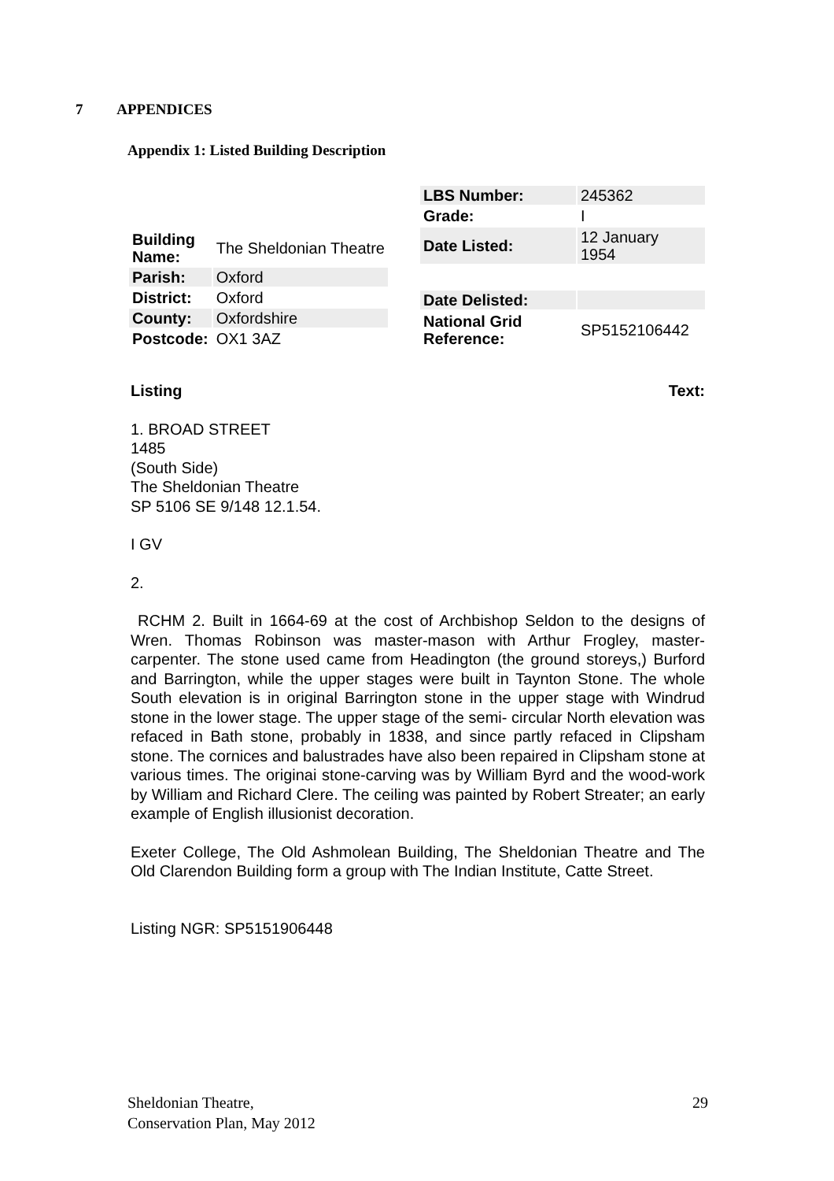7 APPENDICES
Appendix 1: Listed Building Description
| Building Name: | The Sheldonian Theatre |
| Parish: | Oxford |
| District: | Oxford |
| County: | Oxfordshire |
| Postcode: | OX1 3AZ |
| LBS Number: | 245362 |
| Grade: | I |
| Date Listed: | 12 January 1954 |
| Date Delisted: | |
| National Grid Reference: | SP5152106442 |
Listing Text:
1. BROAD STREET
1485
(South Side)
The Sheldonian Theatre
SP 5106 SE 9/148 12.1.54.
I GV
2.
RCHM 2. Built in 1664-69 at the cost of Archbishop Seldon to the designs of Wren. Thomas Robinson was master-mason with Arthur Frogley, master-carpenter. The stone used came from Headington (the ground storeys,) Burford and Barrington, while the upper stages were built in Taynton Stone. The whole South elevation is in original Barrington stone in the upper stage with Windrud stone in the lower stage. The upper stage of the semi- circular North elevation was refaced in Bath stone, probably in 1838, and since partly refaced in Clipsham stone. The cornices and balustrades have also been repaired in Clipsham stone at various times. The originai stone-carving was by William Byrd and the wood-work by William and Richard Clere. The ceiling was painted by Robert Streater; an early example of English illusionist decoration.
Exeter College, The Old Ashmolean Building, The Sheldonian Theatre and The Old Clarendon Building form a group with The Indian Institute, Catte Street.
Listing NGR: SP5151906448
Sheldonian Theatre,
Conservation Plan, May 2012 29